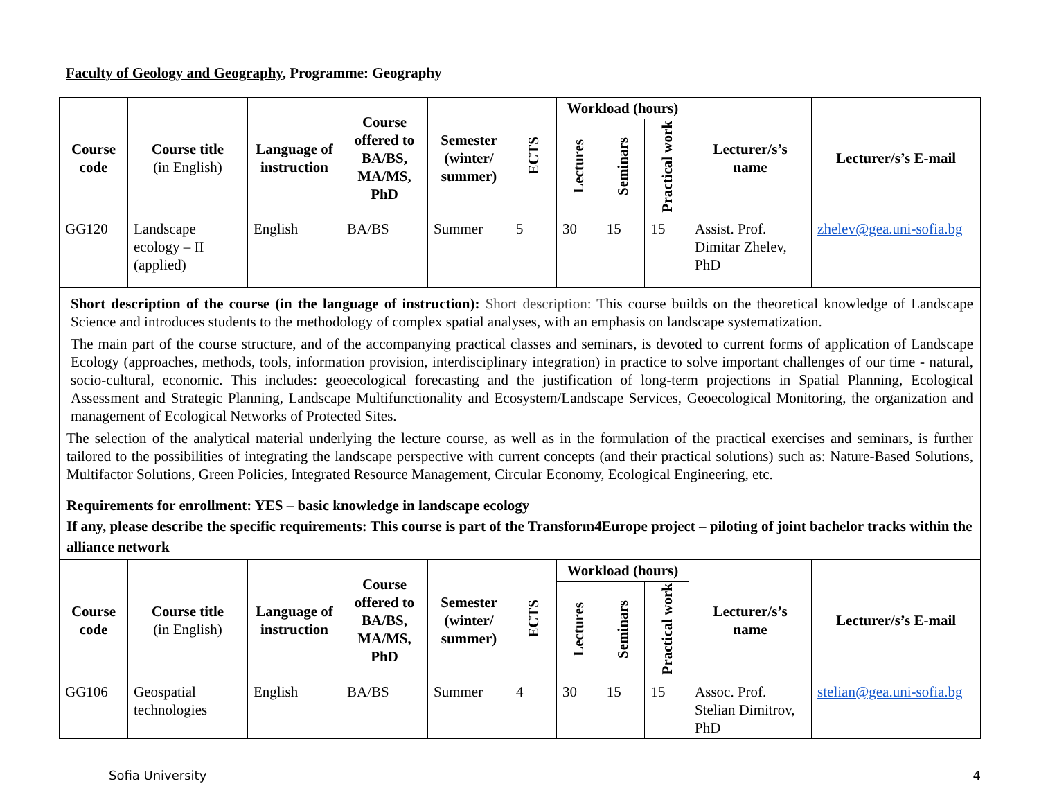Faculty of Geology and Geography, Programme: Geography
| Course code | Course title (in English) | Language of instruction | Course offered to BA/BS, MA/MS, PhD | Semester (winter/ summer) | ECTS | Workload (hours) | | | Lecturer/s’s name | Lecturer/s’s E-mail |
| --- | --- | --- | --- | --- | --- | --- | --- | --- | --- | --- |
| | | | | | | Lectures | Seminars | Practical work | | |
| GG120 | Landscape ecology – II (applied) | English | BA/BS | Summer | 5 | 30 | 15 | 15 | Assist. Prof. Dimitar Zhelev, PhD | zhelev@gea.uni-sofia.bg |
Short description of the course (in the language of instruction): Short description: This course builds on the theoretical knowledge of Landscape Science and introduces students to the methodology of complex spatial analyses, with an emphasis on landscape systematization.
The main part of the course structure, and of the accompanying practical classes and seminars, is devoted to current forms of application of Landscape Ecology (approaches, methods, tools, information provision, interdisciplinary integration) in practice to solve important challenges of our time - natural, socio-cultural, economic. This includes: geoecological forecasting and the justification of long-term projections in Spatial Planning, Ecological Assessment and Strategic Planning, Landscape Multifunctionality and Ecosystem/Landscape Services, Geoecological Monitoring, the organization and management of Ecological Networks of Protected Sites.
The selection of the analytical material underlying the lecture course, as well as in the formulation of the practical exercises and seminars, is further tailored to the possibilities of integrating the landscape perspective with current concepts (and their practical solutions) such as: Nature-Based Solutions, Multifactor Solutions, Green Policies, Integrated Resource Management, Circular Economy, Ecological Engineering, etc.
Requirements for enrollment: YES – basic knowledge in landscape ecology
If any, please describe the specific requirements: This course is part of the Transform4Europe project – piloting of joint bachelor tracks within the alliance network
| Course code | Course title (in English) | Language of instruction | Course offered to BA/BS, MA/MS, PhD | Semester (winter/ summer) | ECTS | Workload (hours) | | | Lecturer/s’s name | Lecturer/s’s E-mail |
| --- | --- | --- | --- | --- | --- | --- | --- | --- | --- | --- |
| | | | | | | Lectures | Seminars | Practical work | | |
| GG106 | Geospatial technologies | English | BA/BS | Summer | 4 | 30 | 15 | 15 | Assoc. Prof. Stelian Dimitrov, PhD | stelian@gea.uni-sofia.bg |
Sofia University 4